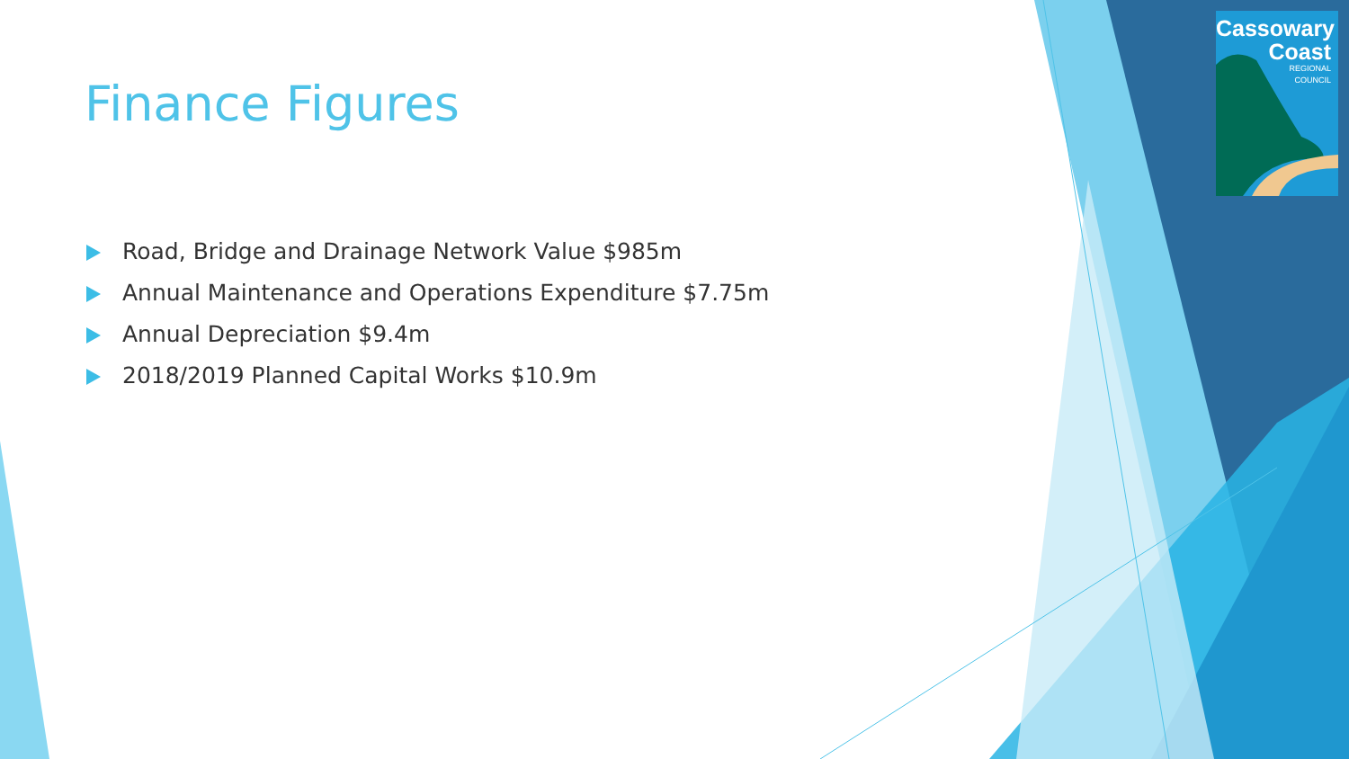Cassowary
Coast
REGIONAL
COUNCIL
Finance Figures
Road, Bridge and Drainage Network Value $985m
Annual Maintenance and Operations Expenditure $7.75m
Annual Depreciation $9.4m
2018/2019 Planned Capital Works $10.9m